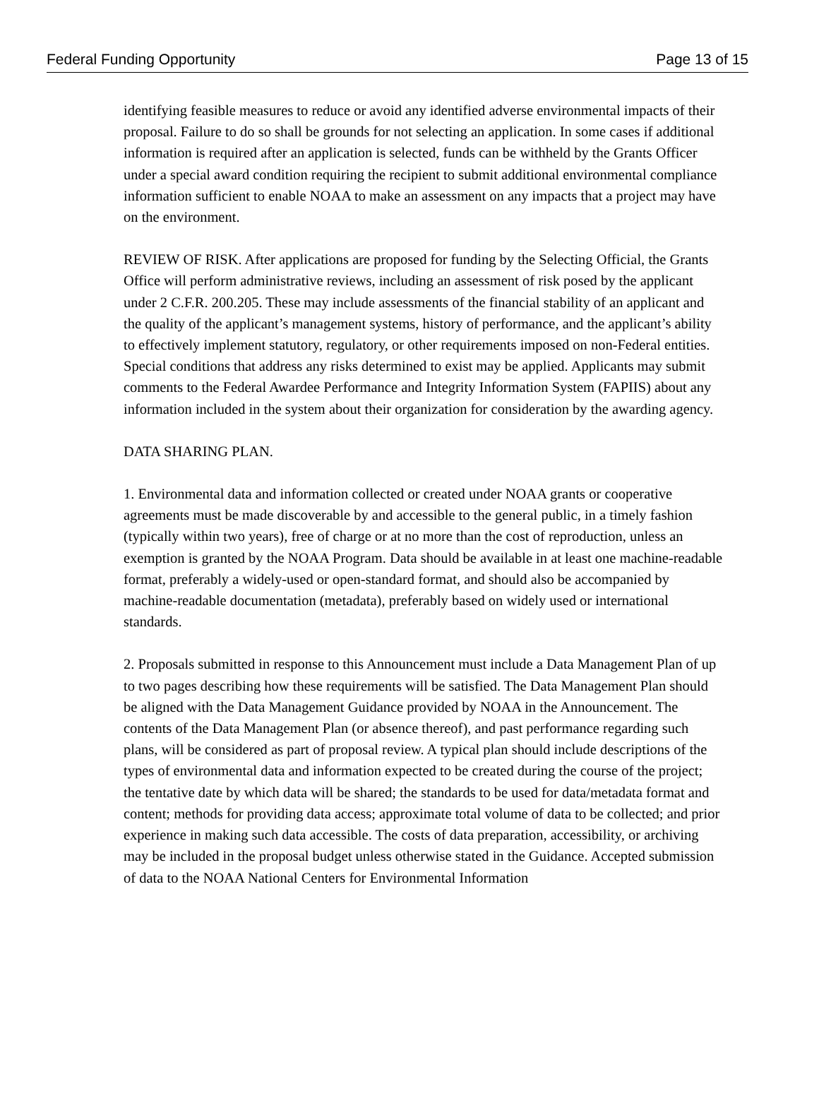Federal Funding Opportunity Page 13 of 15
identifying feasible measures to reduce or avoid any identified adverse environmental impacts of their proposal. Failure to do so shall be grounds for not selecting an application. In some cases if additional information is required after an application is selected, funds can be withheld by the Grants Officer under a special award condition requiring the recipient to submit additional environmental compliance information sufficient to enable NOAA to make an assessment on any impacts that a project may have on the environment.
REVIEW OF RISK. After applications are proposed for funding by the Selecting Official, the Grants Office will perform administrative reviews, including an assessment of risk posed by the applicant under 2 C.F.R. 200.205. These may include assessments of the financial stability of an applicant and the quality of the applicant’s management systems, history of performance, and the applicant’s ability to effectively implement statutory, regulatory, or other requirements imposed on non-Federal entities. Special conditions that address any risks determined to exist may be applied. Applicants may submit comments to the Federal Awardee Performance and Integrity Information System (FAPIIS) about any information included in the system about their organization for consideration by the awarding agency.
DATA SHARING PLAN.
1. Environmental data and information collected or created under NOAA grants or cooperative agreements must be made discoverable by and accessible to the general public, in a timely fashion (typically within two years), free of charge or at no more than the cost of reproduction, unless an exemption is granted by the NOAA Program. Data should be available in at least one machine-readable format, preferably a widely-used or open-standard format, and should also be accompanied by machine-readable documentation (metadata), preferably based on widely used or international standards.
2. Proposals submitted in response to this Announcement must include a Data Management Plan of up to two pages describing how these requirements will be satisfied. The Data Management Plan should be aligned with the Data Management Guidance provided by NOAA in the Announcement. The contents of the Data Management Plan (or absence thereof), and past performance regarding such plans, will be considered as part of proposal review. A typical plan should include descriptions of the types of environmental data and information expected to be created during the course of the project; the tentative date by which data will be shared; the standards to be used for data/metadata format and content; methods for providing data access; approximate total volume of data to be collected; and prior experience in making such data accessible. The costs of data preparation, accessibility, or archiving may be included in the proposal budget unless otherwise stated in the Guidance. Accepted submission of data to the NOAA National Centers for Environmental Information